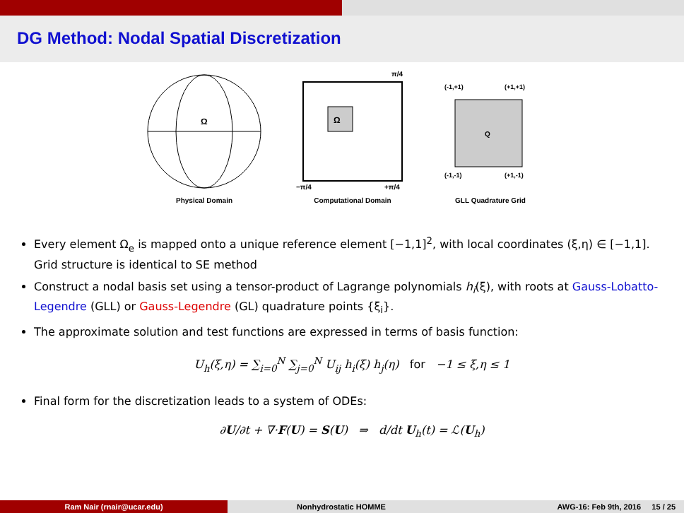DG Method: Nodal Spatial Discretization
Ω
Physical Domain
Ω
π/4
−π/4
+π/4
Computational Domain
(-1,+1)
(+1,+1)
Q
(-1,-1)
(+1,-1)
GLL Quadrature Grid
Every element Ω<sub>e</sub> is mapped onto a unique reference element [−1,1]<sup>2</sup>, with local coordinates (ξ,η) ∈ [−1,1]. Grid structure is identical to SE method
Construct a nodal basis set using a tensor-product of Lagrange polynomials h<sub>i</sub>(ξ), with roots at Gauss-Lobatto-Legendre (GLL) or Gauss-Legendre (GL) quadrature points {ξ<sub>i</sub>}.
The approximate solution and test functions are expressed in terms of basis function:
U<sub>h</sub>(ξ,η) = ∑<sub>i=0</sub><sup>N</sup> ∑<sub>j=0</sub><sup>N</sup> U<sub>ij</sub> h<sub>i</sub>(ξ) h<sub>j</sub>(η) for −1 ≤ ξ,η ≤ 1
Final form for the discretization leads to a system of ODEs:
∂U/∂t + ∇·F(U) = S(U) ⇒ d/dt U<sub>h</sub>(t) = ℒ(U<sub>h</sub>)
Ram Nair (rnair@ucar.edu) Nonhydrostatic HOMME AWG-16: Feb 9th, 2016 15 / 25